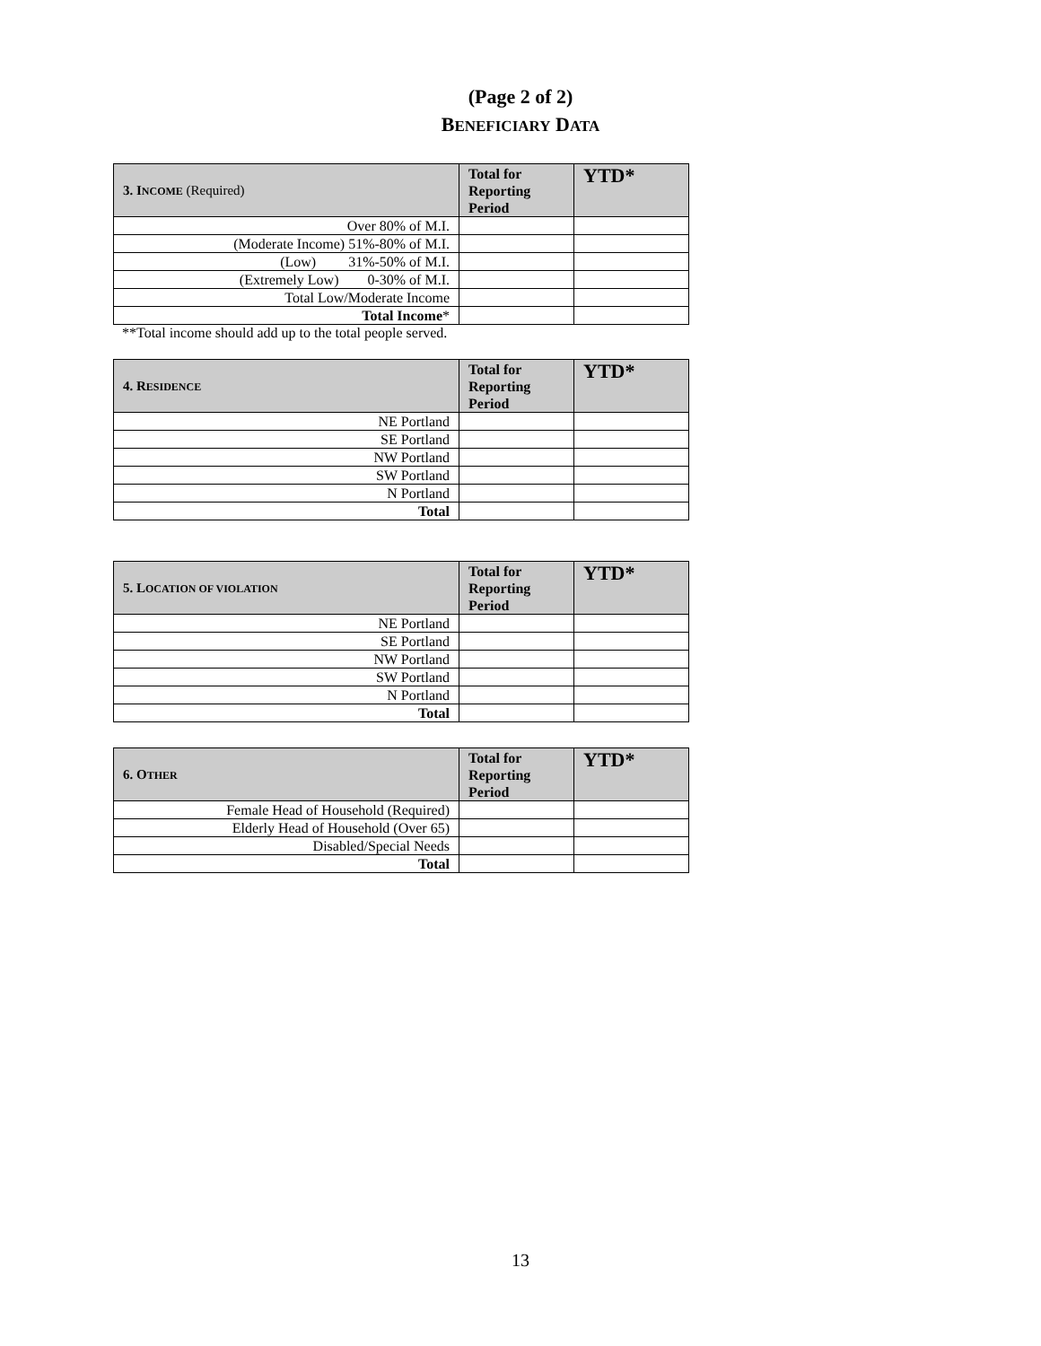(Page 2 of 2)
BENEFICIARY DATA
| 3. I NCOME (Required) | Total for Reporting Period | YTD* |
| --- | --- | --- |
| Over 80% of M.I. | | |
| (Moderate Income) 51%-80% of M.I. | | |
| (Low) 31%-50% of M.I. | | |
| (Extremely Low) 0-30% of M.I. | | |
| Total Low/Moderate Income | | |
| Total Income * | | |
**Total income should add up to the total people served.
| 4. R ESIDENCE | Total for Reporting Period | YTD* |
| --- | --- | --- |
| NE Portland | | |
| SE Portland | | |
| NW Portland | | |
| SW Portland | | |
| N Portland | | |
| Total | | |
| 5. L OCATION OF VIOLATION | Total for Reporting Period | YTD* |
| --- | --- | --- |
| NE Portland | | |
| SE Portland | | |
| NW Portland | | |
| SW Portland | | |
| N Portland | | |
| Total | | |
| 6. O THER | Total for Reporting Period | YTD* |
| --- | --- | --- |
| Female Head of Household (Required) | | |
| Elderly Head of Household (Over 65) | | |
| Disabled/Special Needs | | |
| Total | | |
13